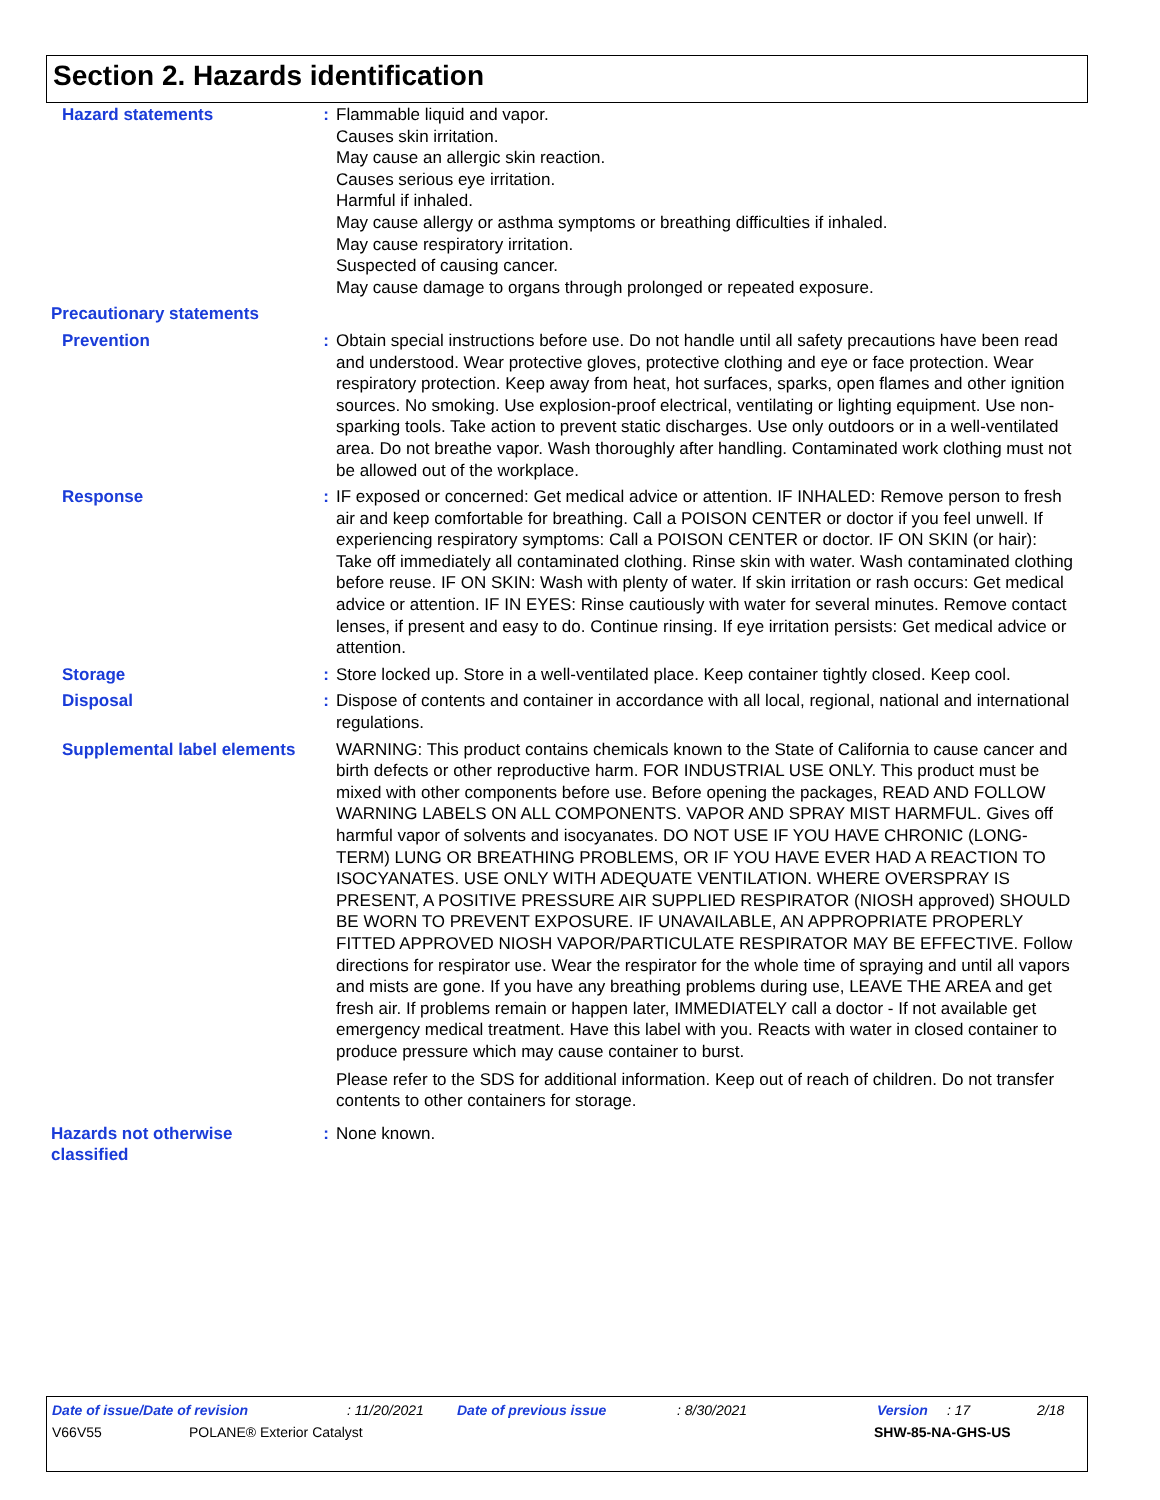Section 2. Hazards identification
Hazard statements : Flammable liquid and vapor.
Causes skin irritation.
May cause an allergic skin reaction.
Causes serious eye irritation.
Harmful if inhaled.
May cause allergy or asthma symptoms or breathing difficulties if inhaled.
May cause respiratory irritation.
Suspected of causing cancer.
May cause damage to organs through prolonged or repeated exposure.
Precautionary statements
Prevention : Obtain special instructions before use. Do not handle until all safety precautions have been read and understood. Wear protective gloves, protective clothing and eye or face protection. Wear respiratory protection. Keep away from heat, hot surfaces, sparks, open flames and other ignition sources. No smoking. Use explosion-proof electrical, ventilating or lighting equipment. Use non-sparking tools. Take action to prevent static discharges. Use only outdoors or in a well-ventilated area. Do not breathe vapor. Wash thoroughly after handling. Contaminated work clothing must not be allowed out of the workplace.
Response : IF exposed or concerned: Get medical advice or attention. IF INHALED: Remove person to fresh air and keep comfortable for breathing. Call a POISON CENTER or doctor if you feel unwell. If experiencing respiratory symptoms: Call a POISON CENTER or doctor. IF ON SKIN (or hair): Take off immediately all contaminated clothing. Rinse skin with water. Wash contaminated clothing before reuse. IF ON SKIN: Wash with plenty of water. If skin irritation or rash occurs: Get medical advice or attention. IF IN EYES: Rinse cautiously with water for several minutes. Remove contact lenses, if present and easy to do. Continue rinsing. If eye irritation persists: Get medical advice or attention.
Storage : Store locked up. Store in a well-ventilated place. Keep container tightly closed. Keep cool.
Disposal : Dispose of contents and container in accordance with all local, regional, national and international regulations.
Supplemental label elements
WARNING: This product contains chemicals known to the State of California to cause cancer and birth defects or other reproductive harm. FOR INDUSTRIAL USE ONLY. This product must be mixed with other components before use. Before opening the packages, READ AND FOLLOW WARNING LABELS ON ALL COMPONENTS. VAPOR AND SPRAY MIST HARMFUL. Gives off harmful vapor of solvents and isocyanates. DO NOT USE IF YOU HAVE CHRONIC (LONG-TERM) LUNG OR BREATHING PROBLEMS, OR IF YOU HAVE EVER HAD A REACTION TO ISOCYANATES. USE ONLY WITH ADEQUATE VENTILATION. WHERE OVERSPRAY IS PRESENT, A POSITIVE PRESSURE AIR SUPPLIED RESPIRATOR (NIOSH approved) SHOULD BE WORN TO PREVENT EXPOSURE. IF UNAVAILABLE, AN APPROPRIATE PROPERLY FITTED APPROVED NIOSH VAPOR/PARTICULATE RESPIRATOR MAY BE EFFECTIVE. Follow directions for respirator use. Wear the respirator for the whole time of spraying and until all vapors and mists are gone. If you have any breathing problems during use, LEAVE THE AREA and get fresh air. If problems remain or happen later, IMMEDIATELY call a doctor - If not available get emergency medical treatment. Have this label with you. Reacts with water in closed container to produce pressure which may cause container to burst.
Please refer to the SDS for additional information. Keep out of reach of children. Do not transfer contents to other containers for storage.
Hazards not otherwise classified
: None known.
Date of issue/Date of revision: 11/20/2021 Date of previous issue: 8/30/2021 Version: 17 2/18
V66V55 POLANE® Exterior Catalyst SHW-85-NA-GHS-US